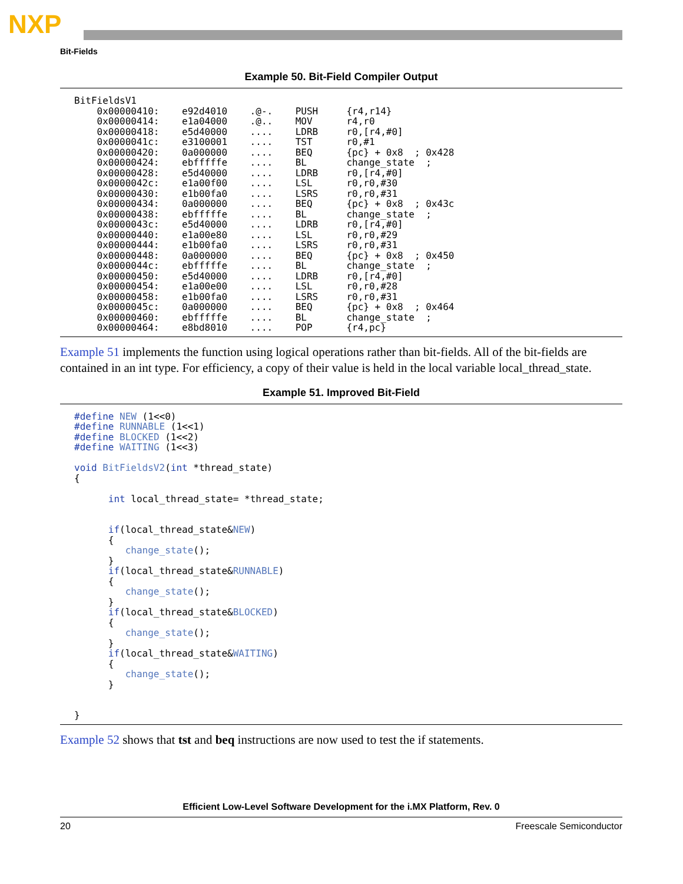NXP
Bit-Fields
Example 50. Bit-Field Compiler Output
BitFieldsV1
    0x00000410:    e92d4010    .@-.    PUSH     {r4,r14}
    0x00000414:    e1a04000    .@..    MOV      r4,r0
    0x00000418:    e5d40000    ....    LDRB     r0,[r4,#0]
    0x0000041c:    e3100001    ....    TST      r0,#1
    0x00000420:    0a000000    ....    BEQ      {pc} + 0x8  ; 0x428
    0x00000424:    ebfffffe    ....    BL       change_state  ;
    0x00000428:    e5d40000    ....    LDRB     r0,[r4,#0]
    0x0000042c:    e1a00f00    ....    LSL      r0,r0,#30
    0x00000430:    e1b00fa0    ....    LSRS     r0,r0,#31
    0x00000434:    0a000000    ....    BEQ      {pc} + 0x8  ; 0x43c
    0x00000438:    ebfffffe    ....    BL       change_state  ;
    0x0000043c:    e5d40000    ....    LDRB     r0,[r4,#0]
    0x00000440:    e1a00e80    ....    LSL      r0,r0,#29
    0x00000444:    e1b00fa0    ....    LSRS     r0,r0,#31
    0x00000448:    0a000000    ....    BEQ      {pc} + 0x8  ; 0x450
    0x0000044c:    ebfffffe    ....    BL       change_state  ;
    0x00000450:    e5d40000    ....    LDRB     r0,[r4,#0]
    0x00000454:    e1a00e00    ....    LSL      r0,r0,#28
    0x00000458:    e1b00fa0    ....    LSRS     r0,r0,#31
    0x0000045c:    0a000000    ....    BEQ      {pc} + 0x8  ; 0x464
    0x00000460:    ebfffffe    ....    BL       change_state  ;
    0x00000464:    e8bd8010    ....    POP      {r4,pc}
Example 51 implements the function using logical operations rather than bit-fields. All of the bit-fields are contained in an int type. For efficiency, a copy of their value is held in the local variable local_thread_state.
Example 51. Improved Bit-Field
#define NEW (1<<0)
#define RUNNABLE (1<<1)
#define BLOCKED (1<<2)
#define WAITING (1<<3)

void BitFieldsV2(int *thread_state)
{

      int local_thread_state= *thread_state;


      if(local_thread_state&NEW)
      {
         change_state();
      }
      if(local_thread_state&RUNNABLE)
      {
         change_state();
      }
      if(local_thread_state&BLOCKED)
      {
         change_state();
      }
      if(local_thread_state&WAITING)
      {
         change_state();
      }


}
Example 52 shows that tst and beq instructions are now used to test the if statements.
Efficient Low-Level Software Development for the i.MX Platform, Rev. 0
20 Freescale Semiconductor